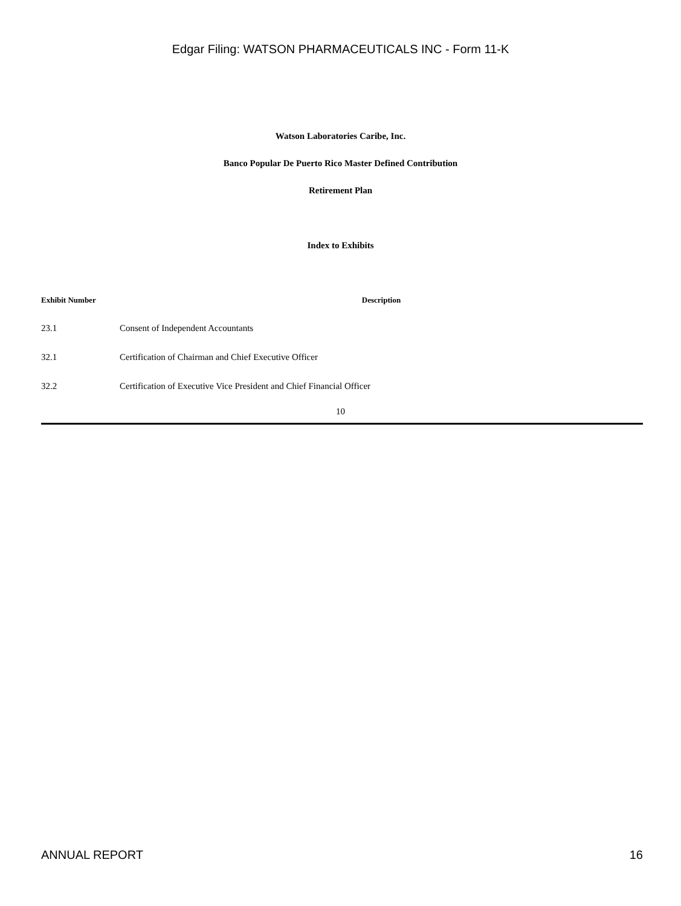Edgar Filing: WATSON PHARMACEUTICALS INC - Form 11-K
Watson Laboratories Caribe, Inc.
Banco Popular De Puerto Rico Master Defined Contribution
Retirement Plan
Index to Exhibits
| Exhibit Number | Description |
| --- | --- |
| 23.1 | Consent of Independent Accountants |
| 32.1 | Certification of Chairman and Chief Executive Officer |
| 32.2 | Certification of Executive Vice President and Chief Financial Officer |
10
ANNUAL REPORT 16